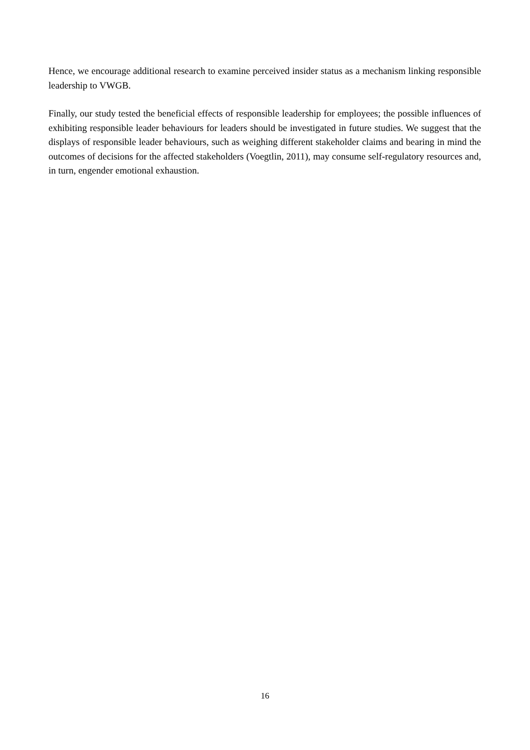Hence, we encourage additional research to examine perceived insider status as a mechanism linking responsible leadership to VWGB.
Finally, our study tested the beneficial effects of responsible leadership for employees; the possible influences of exhibiting responsible leader behaviours for leaders should be investigated in future studies. We suggest that the displays of responsible leader behaviours, such as weighing different stakeholder claims and bearing in mind the outcomes of decisions for the affected stakeholders (Voegtlin, 2011), may consume self-regulatory resources and, in turn, engender emotional exhaustion.
16